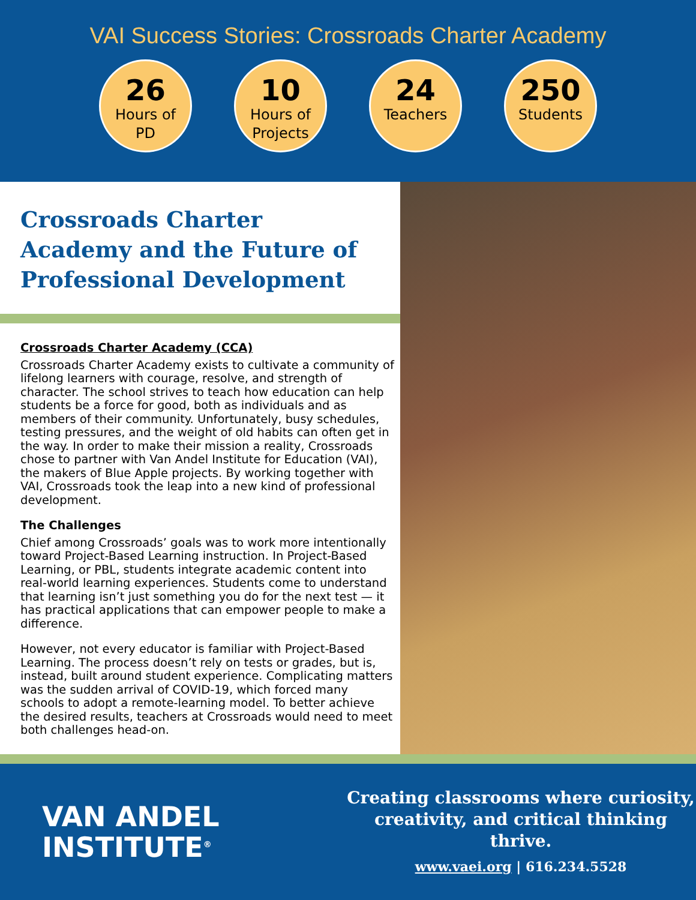VAI Success Stories: Crossroads Charter Academy
26
Hours of
PD
10
Hours of
Projects
24
Teachers
250
Students
Crossroads Charter Academy and the Future of Professional Development
Crossroads Charter Academy (CCA)
Crossroads Charter Academy exists to cultivate a community of lifelong learners with courage, resolve, and strength of character. The school strives to teach how education can help students be a force for good, both as individuals and as members of their community. Unfortunately, busy schedules, testing pressures, and the weight of old habits can often get in the way. In order to make their mission a reality, Crossroads chose to partner with Van Andel Institute for Education (VAI), the makers of Blue Apple projects. By working together with VAI, Crossroads took the leap into a new kind of professional development.
The Challenges
Chief among Crossroads’ goals was to work more intentionally toward Project-Based Learning instruction. In Project-Based Learning, or PBL, students integrate academic content into real-world learning experiences. Students come to understand that learning isn’t just something you do for the next test — it has practical applications that can empower people to make a difference.
However, not every educator is familiar with Project-Based Learning. The process doesn’t rely on tests or grades, but is, instead, built around student experience. Complicating matters was the sudden arrival of COVID-19, which forced many schools to adopt a remote-learning model. To better achieve the desired results, teachers at Crossroads would need to meet both challenges head-on.
VAN ANDEL
INSTITUTE<sup>®</sup>
Creating classrooms where curiosity,
creativity, and critical thinking thrive.
www.vaei.org | 616.234.5528